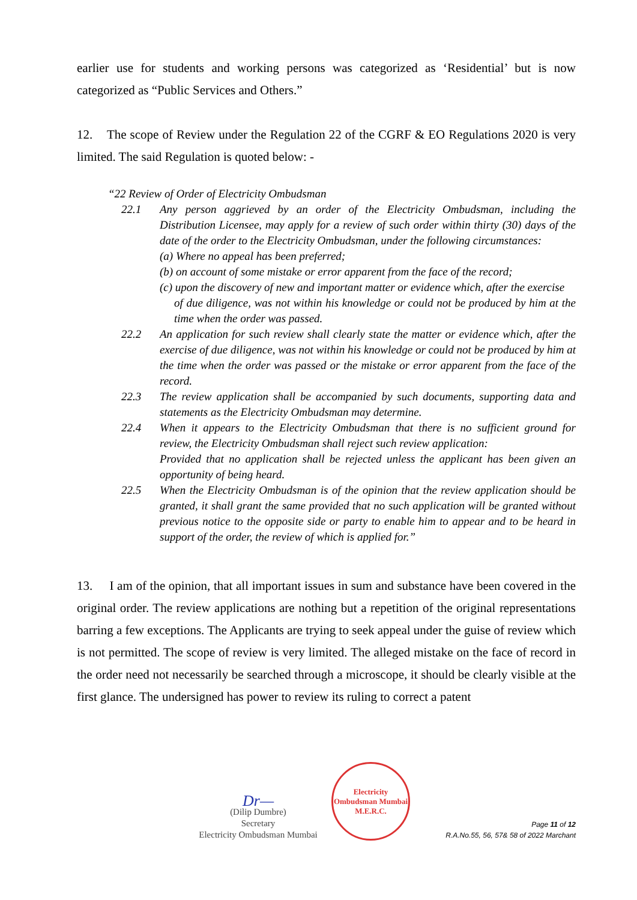earlier use for students and working persons was categorized as ‘Residential’ but is now categorized as “Public Services and Others.”
12. The scope of Review under the Regulation 22 of the CGRF & EO Regulations 2020 is very limited. The said Regulation is quoted below: -
“22 Review of Order of Electricity Ombudsman
22.1 Any person aggrieved by an order of the Electricity Ombudsman, including the Distribution Licensee, may apply for a review of such order within thirty (30) days of the date of the order to the Electricity Ombudsman, under the following circumstances:
(a) Where no appeal has been preferred;
(b) on account of some mistake or error apparent from the face of the record;
(c) upon the discovery of new and important matter or evidence which, after the exercise
of due diligence, was not within his knowledge or could not be produced by him at the time when the order was passed.
22.2 An application for such review shall clearly state the matter or evidence which, after the exercise of due diligence, was not within his knowledge or could not be produced by him at the time when the order was passed or the mistake or error apparent from the face of the record.
22.3 The review application shall be accompanied by such documents, supporting data and statements as the Electricity Ombudsman may determine.
22.4 When it appears to the Electricity Ombudsman that there is no sufficient ground for review, the Electricity Ombudsman shall reject such review application:
Provided that no application shall be rejected unless the applicant has been given an opportunity of being heard.
22.5 When the Electricity Ombudsman is of the opinion that the review application should be granted, it shall grant the same provided that no such application will be granted without previous notice to the opposite side or party to enable him to appear and to be heard in support of the order, the review of which is applied for.”
13. I am of the opinion, that all important issues in sum and substance have been covered in the original order. The review applications are nothing but a repetition of the original representations barring a few exceptions. The Applicants are trying to seek appeal under the guise of review which is not permitted. The scope of review is very limited. The alleged mistake on the face of record in the order need not necessarily be searched through a microscope, it should be clearly visible at the first glance. The undersigned has power to review its ruling to correct a patent
Dr—
(Dilip Dumbre)
Secretary
Electricity Ombudsman Mumbai
Electricity Ombudsman Mumbai
M.E.R.C.
Page 11 of 12
R.A.No.55, 56, 57& 58 of 2022 Marchant